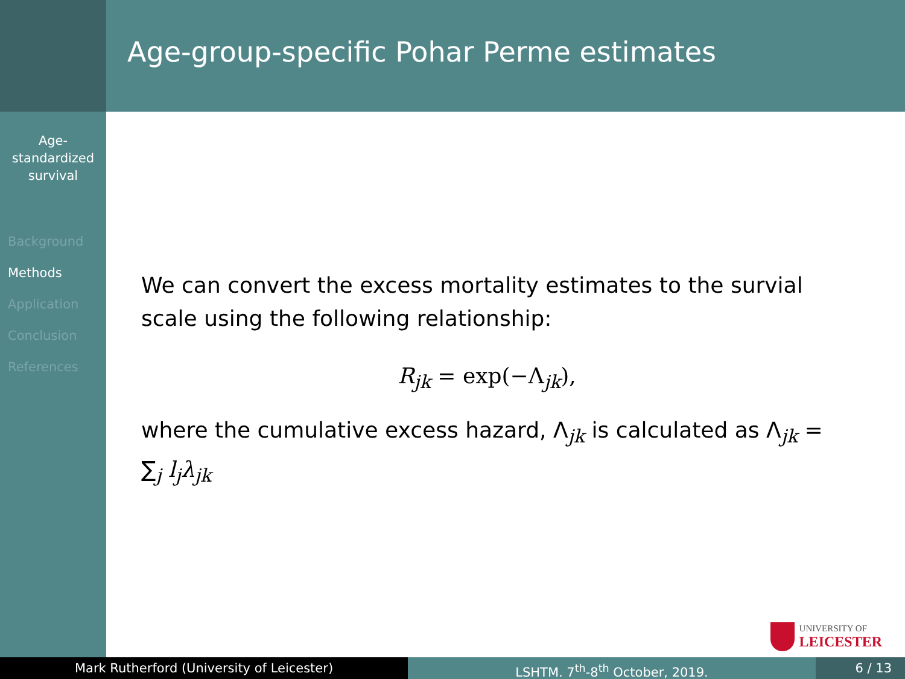Age-
standardized
survival
Background
Methods
Application
Conclusion
References
Age-group-specific Pohar Perme estimates
We can convert the excess mortality estimates to the survial scale using the following relationship:
R<sub>jk</sub> = exp(−Λ<sub>jk</sub>),
where the cumulative excess hazard, Λ<sub>jk</sub> is calculated as Λ<sub>jk</sub> = ∑<sub>j</sub> l<sub>j</sub>λ<sub>jk</sub>
UNIVERSITY OF
LEICESTER
Mark Rutherford (University of Leicester) LSHTM. 7<sup>th</sup>-8<sup>th</sup> October, 2019. 6 / 13